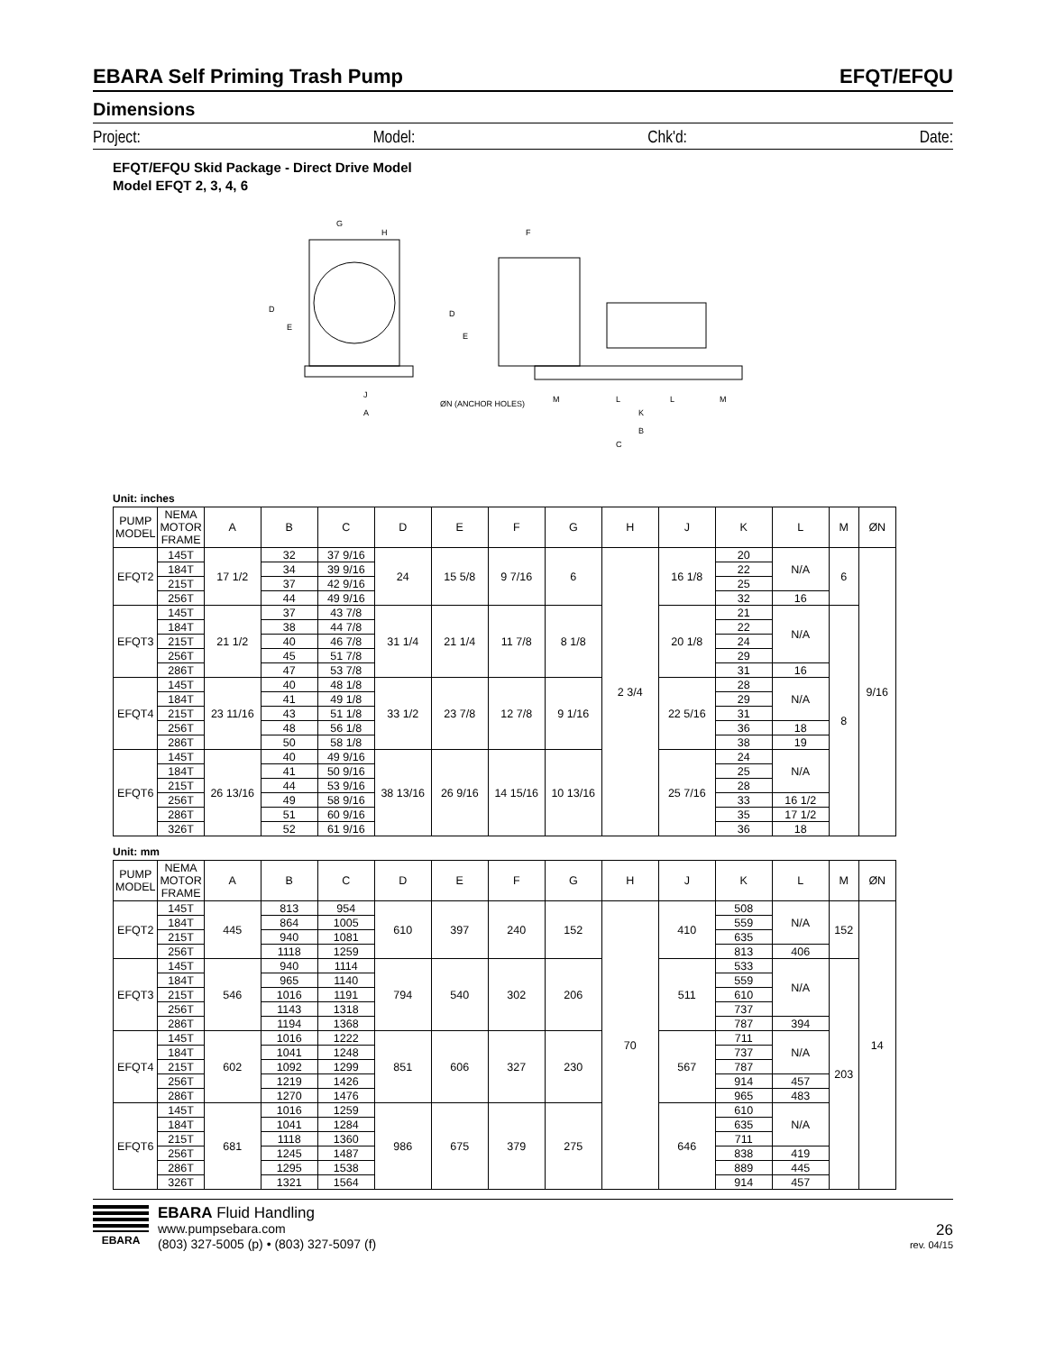EBARA Self Priming Trash Pump EFQT/EFQU
Dimensions
Project: Model: Chk'd: Date:
EFQT/EFQU Skid Package - Direct Drive Model
Model EFQT 2, 3, 4, 6
G
H
D
E
J
A
F
D
E
ØN (ANCHOR HOLES)
M
L
L
M
K
B
C
Unit: inches
| PUMP MODEL | NEMA MOTOR FRAME | A | B | C | D | E | F | G | H | J | K | L | M | ØN |
| --- | --- | --- | --- | --- | --- | --- | --- | --- | --- | --- | --- | --- | --- | --- |
| EFQT2 | 145T | 17 1/2 | 32 | 37 9/16 | 24 | 15 5/8 | 9 7/16 | 6 | 2 3/4 | 16 1/8 | 20 | N/A | 6 | 9/16 |
| | 184T | | 34 | 39 9/16 | | | | | | | 22 | | | |
| | 215T | | 37 | 42 9/16 | | | | | | | 25 | | | |
| | 256T | | 44 | 49 9/16 | | | | | | | 32 | 16 | | |
| EFQT3 | 145T | 21 1/2 | 37 | 43 7/8 | 31 1/4 | 21 1/4 | 11 7/8 | 8 1/8 | | 20 1/8 | 21 | N/A | 8 | |
| | 184T | | 38 | 44 7/8 | | | | | | | 22 | | | |
| | 215T | | 40 | 46 7/8 | | | | | | | 24 | | | |
| | 256T | | 45 | 51 7/8 | | | | | | | 29 | | | |
| | 286T | | 47 | 53 7/8 | | | | | | | 31 | 16 | | |
| EFQT4 | 145T | 23 11/16 | 40 | 48 1/8 | 33 1/2 | 23 7/8 | 12 7/8 | 9 1/16 | | 22 5/16 | 28 | N/A | | |
| | 184T | | 41 | 49 1/8 | | | | | | | 29 | | | |
| | 215T | | 43 | 51 1/8 | | | | | | | 31 | | | |
| | 256T | | 48 | 56 1/8 | | | | | | | 36 | 18 | | |
| | 286T | | 50 | 58 1/8 | | | | | | | 38 | 19 | | |
| EFQT6 | 145T | 26 13/16 | 40 | 49 9/16 | 38 13/16 | 26 9/16 | 14 15/16 | 10 13/16 | | 25 7/16 | 24 | N/A | | |
| | 184T | | 41 | 50 9/16 | | | | | | | 25 | | | |
| | 215T | | 44 | 53 9/16 | | | | | | | 28 | | | |
| | 256T | | 49 | 58 9/16 | | | | | | | 33 | 16 1/2 | | |
| | 286T | | 51 | 60 9/16 | | | | | | | 35 | 17 1/2 | | |
| | 326T | | 52 | 61 9/16 | | | | | | | 36 | 18 | | |
Unit: mm
| PUMP MODEL | NEMA MOTOR FRAME | A | B | C | D | E | F | G | H | J | K | L | M | ØN |
| --- | --- | --- | --- | --- | --- | --- | --- | --- | --- | --- | --- | --- | --- | --- |
| EFQT2 | 145T | 445 | 813 | 954 | 610 | 397 | 240 | 152 | 70 | 410 | 508 | N/A | 152 | 14 |
| | 184T | | 864 | 1005 | | | | | | | 559 | | | |
| | 215T | | 940 | 1081 | | | | | | | 635 | | | |
| | 256T | | 1118 | 1259 | | | | | | | 813 | 406 | | |
| EFQT3 | 145T | 546 | 940 | 1114 | 794 | 540 | 302 | 206 | | 511 | 533 | N/A | 203 | |
| | 184T | | 965 | 1140 | | | | | | | 559 | | | |
| | 215T | | 1016 | 1191 | | | | | | | 610 | | | |
| | 256T | | 1143 | 1318 | | | | | | | 737 | | | |
| | 286T | | 1194 | 1368 | | | | | | | 787 | 394 | | |
| EFQT4 | 145T | 602 | 1016 | 1222 | 851 | 606 | 327 | 230 | | 567 | 711 | N/A | | |
| | 184T | | 1041 | 1248 | | | | | | | 737 | | | |
| | 215T | | 1092 | 1299 | | | | | | | 787 | | | |
| | 256T | | 1219 | 1426 | | | | | | | 914 | 457 | | |
| | 286T | | 1270 | 1476 | | | | | | | 965 | 483 | | |
| EFQT6 | 145T | 681 | 1016 | 1259 | 986 | 675 | 379 | 275 | | 646 | 610 | N/A | | |
| | 184T | | 1041 | 1284 | | | | | | | 635 | | | |
| | 215T | | 1118 | 1360 | | | | | | | 711 | | | |
| | 256T | | 1245 | 1487 | | | | | | | 838 | 419 | | |
| | 286T | | 1295 | 1538 | | | | | | | 889 | 445 | | |
| | 326T | | 1321 | 1564 | | | | | | | 914 | 457 | | |
EBARA
EBARA Fluid Handling
www.pumpsebara.com
(803) 327-5005 (p) • (803) 327-5097 (f)
26
rev. 04/15